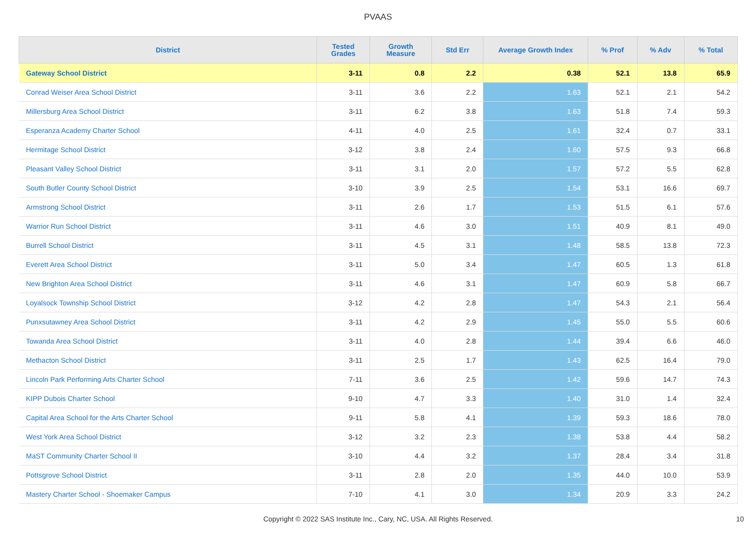PVAAS
| District | Tested Grades | Growth Measure | Std Err | Average Growth Index | % Prof | % Adv | % Total |
| --- | --- | --- | --- | --- | --- | --- | --- |
| Gateway School District | 3-11 | 0.8 | 2.2 | 0.38 | 52.1 | 13.8 | 65.9 |
| Conrad Weiser Area School District | 3-11 | 3.6 | 2.2 | 1.63 | 52.1 | 2.1 | 54.2 |
| Millersburg Area School District | 3-11 | 6.2 | 3.8 | 1.63 | 51.8 | 7.4 | 59.3 |
| Esperanza Academy Charter School | 4-11 | 4.0 | 2.5 | 1.61 | 32.4 | 0.7 | 33.1 |
| Hermitage School District | 3-12 | 3.8 | 2.4 | 1.60 | 57.5 | 9.3 | 66.8 |
| Pleasant Valley School District | 3-11 | 3.1 | 2.0 | 1.57 | 57.2 | 5.5 | 62.8 |
| South Butler County School District | 3-10 | 3.9 | 2.5 | 1.54 | 53.1 | 16.6 | 69.7 |
| Armstrong School District | 3-11 | 2.6 | 1.7 | 1.53 | 51.5 | 6.1 | 57.6 |
| Warrior Run School District | 3-11 | 4.6 | 3.0 | 1.51 | 40.9 | 8.1 | 49.0 |
| Burrell School District | 3-11 | 4.5 | 3.1 | 1.48 | 58.5 | 13.8 | 72.3 |
| Everett Area School District | 3-11 | 5.0 | 3.4 | 1.47 | 60.5 | 1.3 | 61.8 |
| New Brighton Area School District | 3-11 | 4.6 | 3.1 | 1.47 | 60.9 | 5.8 | 66.7 |
| Loyalsock Township School District | 3-12 | 4.2 | 2.8 | 1.47 | 54.3 | 2.1 | 56.4 |
| Punxsutawney Area School District | 3-11 | 4.2 | 2.9 | 1.45 | 55.0 | 5.5 | 60.6 |
| Towanda Area School District | 3-11 | 4.0 | 2.8 | 1.44 | 39.4 | 6.6 | 46.0 |
| Methacton School District | 3-11 | 2.5 | 1.7 | 1.43 | 62.5 | 16.4 | 79.0 |
| Lincoln Park Performing Arts Charter School | 7-11 | 3.6 | 2.5 | 1.42 | 59.6 | 14.7 | 74.3 |
| KIPP Dubois Charter School | 9-10 | 4.7 | 3.3 | 1.40 | 31.0 | 1.4 | 32.4 |
| Capital Area School for the Arts Charter School | 9-11 | 5.8 | 4.1 | 1.39 | 59.3 | 18.6 | 78.0 |
| West York Area School District | 3-12 | 3.2 | 2.3 | 1.38 | 53.8 | 4.4 | 58.2 |
| MaST Community Charter School II | 3-10 | 4.4 | 3.2 | 1.37 | 28.4 | 3.4 | 31.8 |
| Pottsgrove School District | 3-11 | 2.8 | 2.0 | 1.35 | 44.0 | 10.0 | 53.9 |
| Mastery Charter School - Shoemaker Campus | 7-10 | 4.1 | 3.0 | 1.34 | 20.9 | 3.3 | 24.2 |
Copyright © 2022 SAS Institute Inc., Cary, NC, USA. All Rights Reserved. 10